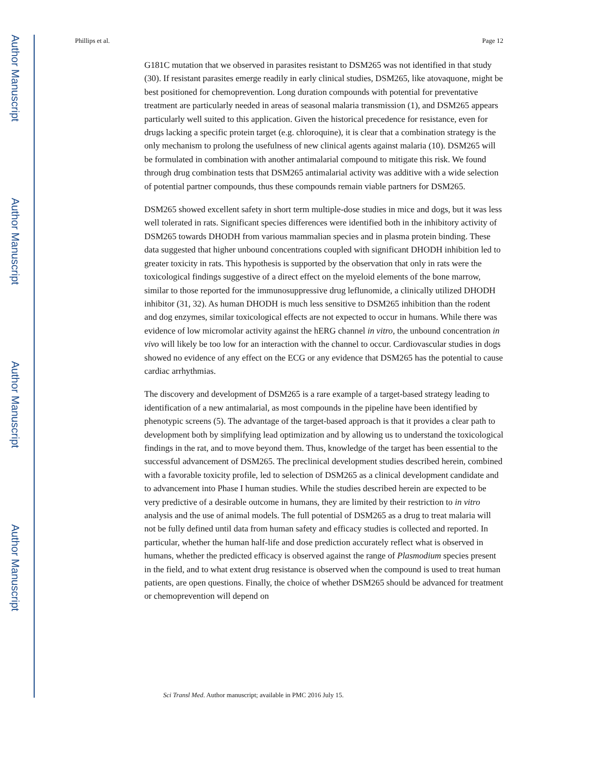Author Manuscript
Author Manuscript
Author Manuscript
Author Manuscript
Phillips et al. Page 12
G181C mutation that we observed in parasites resistant to DSM265 was not identified in that study (30). If resistant parasites emerge readily in early clinical studies, DSM265, like atovaquone, might be best positioned for chemoprevention. Long duration compounds with potential for preventative treatment are particularly needed in areas of seasonal malaria transmission (1), and DSM265 appears particularly well suited to this application. Given the historical precedence for resistance, even for drugs lacking a specific protein target (e.g. chloroquine), it is clear that a combination strategy is the only mechanism to prolong the usefulness of new clinical agents against malaria (10). DSM265 will be formulated in combination with another antimalarial compound to mitigate this risk. We found through drug combination tests that DSM265 antimalarial activity was additive with a wide selection of potential partner compounds, thus these compounds remain viable partners for DSM265.
DSM265 showed excellent safety in short term multiple-dose studies in mice and dogs, but it was less well tolerated in rats. Significant species differences were identified both in the inhibitory activity of DSM265 towards DHODH from various mammalian species and in plasma protein binding. These data suggested that higher unbound concentrations coupled with significant DHODH inhibition led to greater toxicity in rats. This hypothesis is supported by the observation that only in rats were the toxicological findings suggestive of a direct effect on the myeloid elements of the bone marrow, similar to those reported for the immunosuppressive drug leflunomide, a clinically utilized DHODH inhibitor (31, 32). As human DHODH is much less sensitive to DSM265 inhibition than the rodent and dog enzymes, similar toxicological effects are not expected to occur in humans. While there was evidence of low micromolar activity against the hERG channel in vitro, the unbound concentration in vivo will likely be too low for an interaction with the channel to occur. Cardiovascular studies in dogs showed no evidence of any effect on the ECG or any evidence that DSM265 has the potential to cause cardiac arrhythmias.
The discovery and development of DSM265 is a rare example of a target-based strategy leading to identification of a new antimalarial, as most compounds in the pipeline have been identified by phenotypic screens (5). The advantage of the target-based approach is that it provides a clear path to development both by simplifying lead optimization and by allowing us to understand the toxicological findings in the rat, and to move beyond them. Thus, knowledge of the target has been essential to the successful advancement of DSM265. The preclinical development studies described herein, combined with a favorable toxicity profile, led to selection of DSM265 as a clinical development candidate and to advancement into Phase I human studies. While the studies described herein are expected to be very predictive of a desirable outcome in humans, they are limited by their restriction to in vitro analysis and the use of animal models. The full potential of DSM265 as a drug to treat malaria will not be fully defined until data from human safety and efficacy studies is collected and reported. In particular, whether the human half-life and dose prediction accurately reflect what is observed in humans, whether the predicted efficacy is observed against the range of Plasmodium species present in the field, and to what extent drug resistance is observed when the compound is used to treat human patients, are open questions. Finally, the choice of whether DSM265 should be advanced for treatment or chemoprevention will depend on
Sci Transl Med. Author manuscript; available in PMC 2016 July 15.